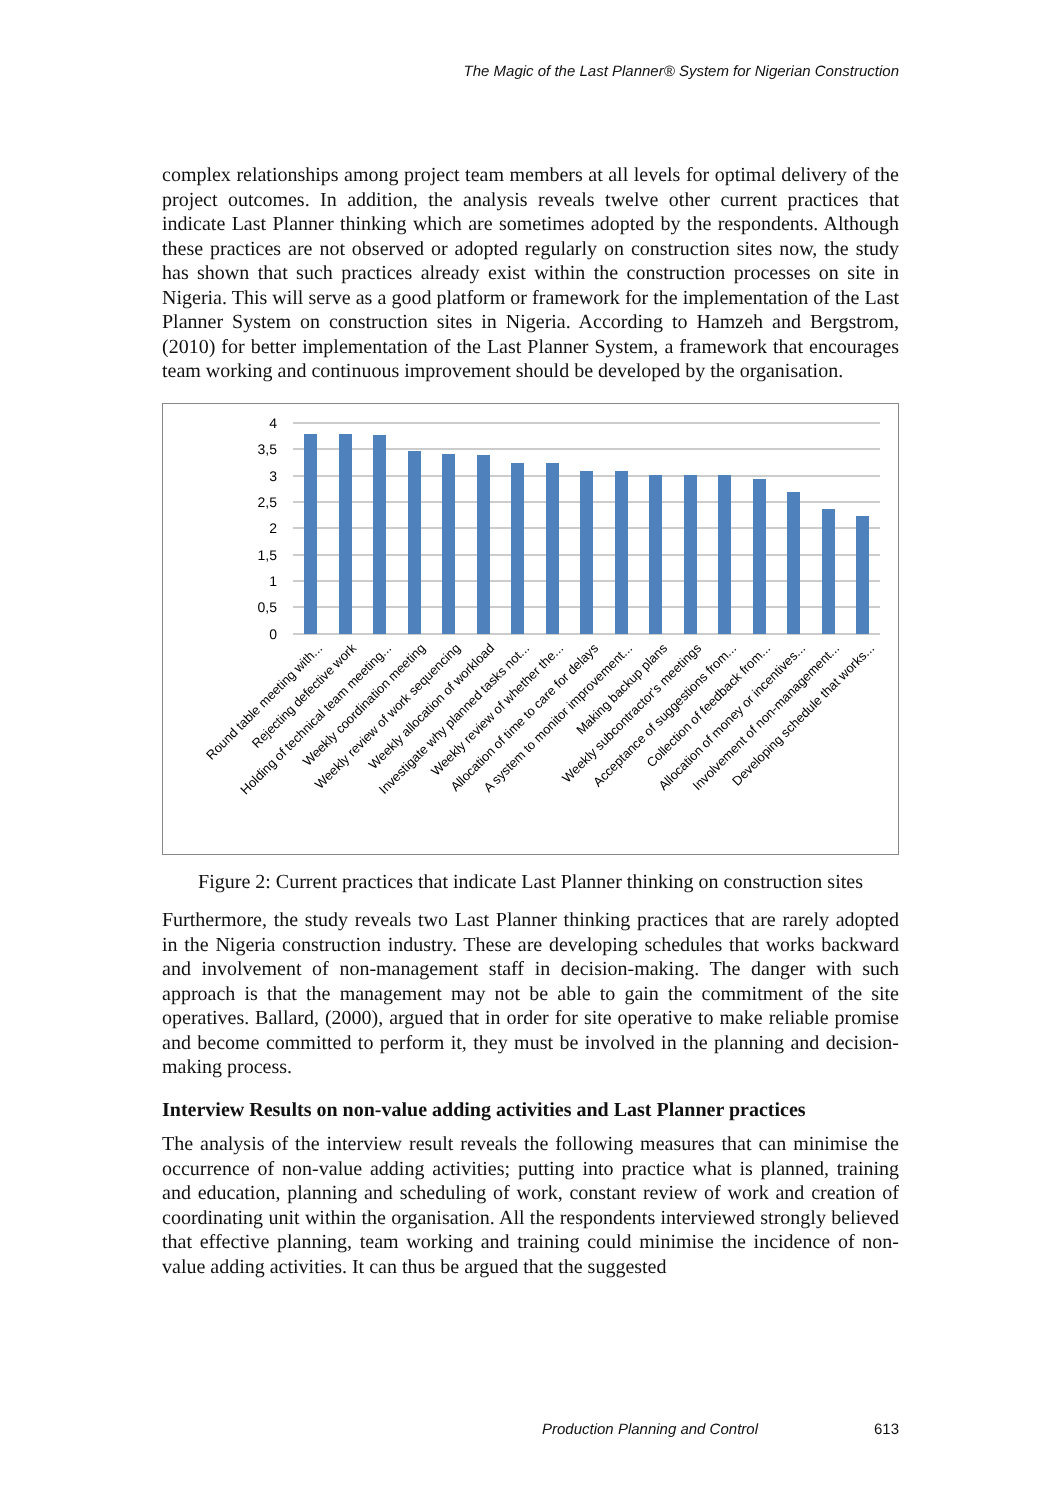The Magic of the Last Planner® System for Nigerian Construction
complex relationships among project team members at all levels for optimal delivery of the project outcomes. In addition, the analysis reveals twelve other current practices that indicate Last Planner thinking which are sometimes adopted by the respondents. Although these practices are not observed or adopted regularly on construction sites now, the study has shown that such practices already exist within the construction processes on site in Nigeria. This will serve as a good platform or framework for the implementation of the Last Planner System on construction sites in Nigeria. According to Hamzeh and Bergstrom, (2010) for better implementation of the Last Planner System, a framework that encourages team working and continuous improvement should be developed by the organisation.
4
3,5
3
2,5
2
1,5
1
0,5
0
Round table meeting with...
Rejecting defective work
Holding of technical team meeting...
Weekly coordination meeting
Weekly review of work sequencing
Weekly allocation of workload
Investigate why planned tasks not...
Weekly review of whether the...
Allocation of time to care for delays
A system to monitor improvement...
Making backup plans
Weekly subcontractor's meetings
Acceptance of suggestions from...
Collection of feedback from...
Allocation of money or incentives...
Involvement of non-management...
Developing schedule that works...
Figure 2: Current practices that indicate Last Planner thinking on construction sites
Furthermore, the study reveals two Last Planner thinking practices that are rarely adopted in the Nigeria construction industry. These are developing schedules that works backward and involvement of non-management staff in decision-making. The danger with such approach is that the management may not be able to gain the commitment of the site operatives. Ballard, (2000), argued that in order for site operative to make reliable promise and become committed to perform it, they must be involved in the planning and decision-making process.
Interview Results on non-value adding activities and Last Planner practices
The analysis of the interview result reveals the following measures that can minimise the occurrence of non-value adding activities; putting into practice what is planned, training and education, planning and scheduling of work, constant review of work and creation of coordinating unit within the organisation. All the respondents interviewed strongly believed that effective planning, team working and training could minimise the incidence of non-value adding activities. It can thus be argued that the suggested
Production Planning and Control 613